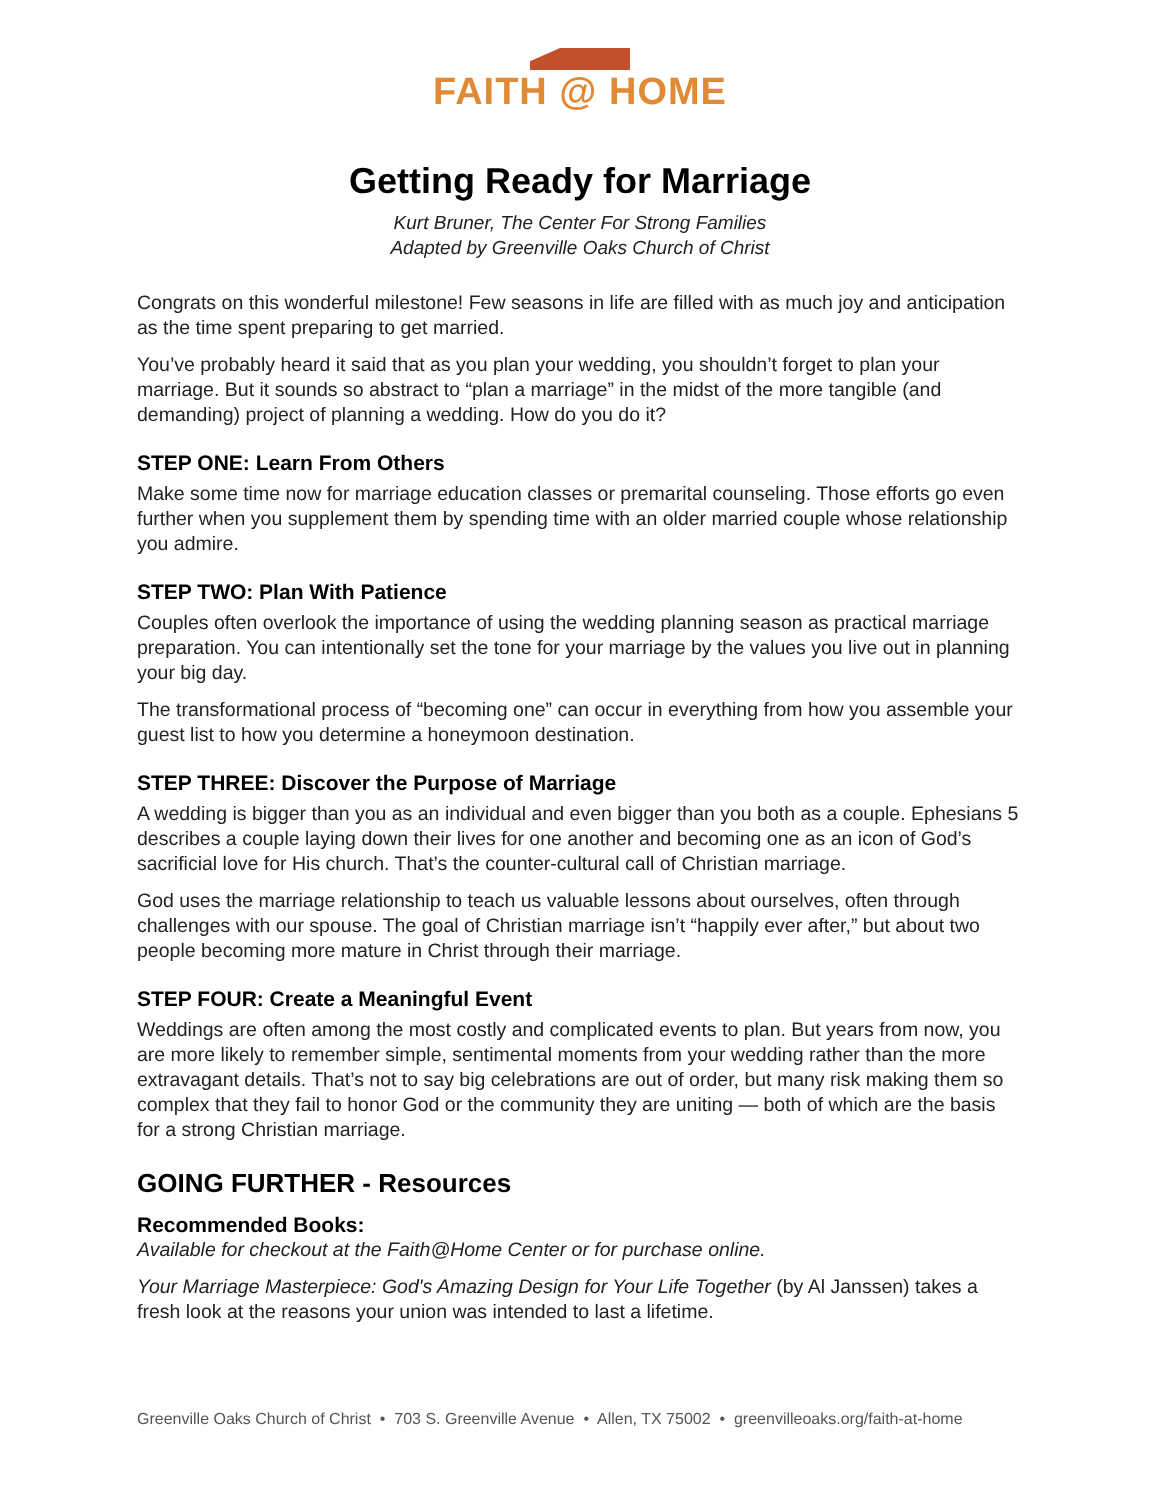FAITH @ HOME
Getting Ready for Marriage
Kurt Bruner, The Center For Strong Families
Adapted by Greenville Oaks Church of Christ
Congrats on this wonderful milestone! Few seasons in life are filled with as much joy and anticipation as the time spent preparing to get married.
You’ve probably heard it said that as you plan your wedding, you shouldn’t forget to plan your marriage. But it sounds so abstract to “plan a marriage” in the midst of the more tangible (and demanding) project of planning a wedding. How do you do it?
STEP ONE: Learn From Others
Make some time now for marriage education classes or premarital counseling. Those efforts go even further when you supplement them by spending time with an older married couple whose relationship you admire.
STEP TWO: Plan With Patience
Couples often overlook the importance of using the wedding planning season as practical marriage preparation. You can intentionally set the tone for your marriage by the values you live out in planning your big day.
The transformational process of “becoming one” can occur in everything from how you assemble your guest list to how you determine a honeymoon destination.
STEP THREE: Discover the Purpose of Marriage
A wedding is bigger than you as an individual and even bigger than you both as a couple. Ephesians 5 describes a couple laying down their lives for one another and becoming one as an icon of God’s sacrificial love for His church. That’s the counter-cultural call of Christian marriage.
God uses the marriage relationship to teach us valuable lessons about ourselves, often through challenges with our spouse. The goal of Christian marriage isn’t “happily ever after,” but about two people becoming more mature in Christ through their marriage.
STEP FOUR: Create a Meaningful Event
Weddings are often among the most costly and complicated events to plan. But years from now, you are more likely to remember simple, sentimental moments from your wedding rather than the more extravagant details. That’s not to say big celebrations are out of order, but many risk making them so complex that they fail to honor God or the community they are uniting — both of which are the basis for a strong Christian marriage.
GOING FURTHER - Resources
Recommended Books:
Available for checkout at the Faith@Home Center or for purchase online.
Your Marriage Masterpiece: God's Amazing Design for Your Life Together (by Al Janssen) takes a fresh look at the reasons your union was intended to last a lifetime.
Greenville Oaks Church of Christ • 703 S. Greenville Avenue • Allen, TX 75002 • greenvilleoaks.org/faith-at-home